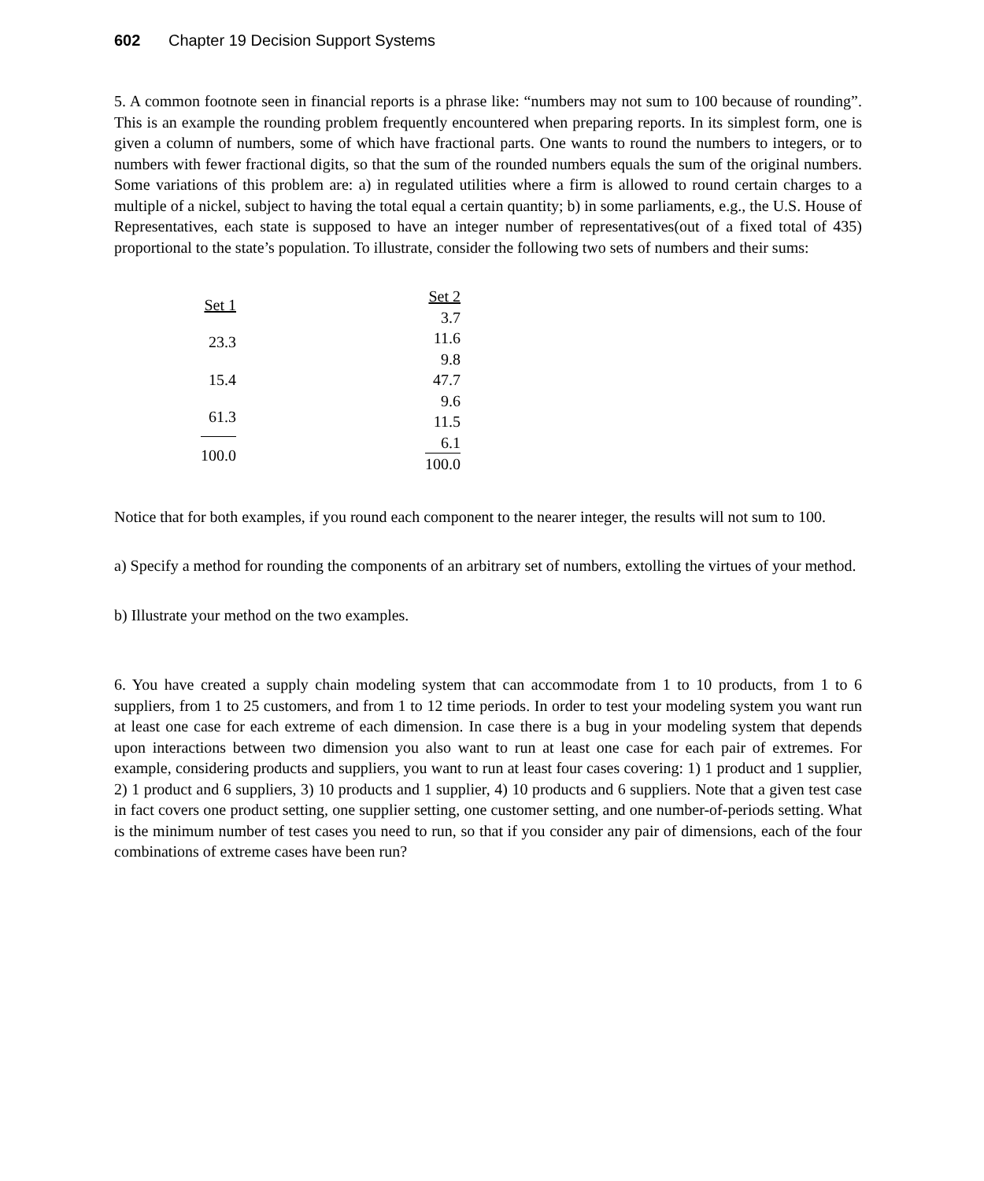602 Chapter 19 Decision Support Systems
5. A common footnote seen in financial reports is a phrase like: “numbers may not sum to 100 because of rounding”. This is an example the rounding problem frequently encountered when preparing reports. In its simplest form, one is given a column of numbers, some of which have fractional parts. One wants to round the numbers to integers, or to numbers with fewer fractional digits, so that the sum of the rounded numbers equals the sum of the original numbers. Some variations of this problem are: a) in regulated utilities where a firm is allowed to round certain charges to a multiple of a nickel, subject to having the total equal a certain quantity; b) in some parliaments, e.g., the U.S. House of Representatives, each state is supposed to have an integer number of representatives(out of a fixed total of 435) proportional to the state’s population. To illustrate, consider the following two sets of numbers and their sums:
| Set 1 |
| --- |
| 23.3 |
| 15.4 |
| 61.3 |
| 100.0 |
| Set 2 |
| --- |
| 3.7 |
| 11.6 |
| 9.8 |
| 47.7 |
| 9.6 |
| 11.5 |
| 6.1 |
| 100.0 |
Notice that for both examples, if you round each component to the nearer integer, the results will not sum to 100.
a) Specify a method for rounding the components of an arbitrary set of numbers, extolling the virtues of your method.
b) Illustrate your method on the two examples.
6. You have created a supply chain modeling system that can accommodate from 1 to 10 products, from 1 to 6 suppliers, from 1 to 25 customers, and from 1 to 12 time periods. In order to test your modeling system you want run at least one case for each extreme of each dimension. In case there is a bug in your modeling system that depends upon interactions between two dimension you also want to run at least one case for each pair of extremes. For example, considering products and suppliers, you want to run at least four cases covering: 1) 1 product and 1 supplier, 2) 1 product and 6 suppliers, 3) 10 products and 1 supplier, 4) 10 products and 6 suppliers. Note that a given test case in fact covers one product setting, one supplier setting, one customer setting, and one number-of-periods setting. What is the minimum number of test cases you need to run, so that if you consider any pair of dimensions, each of the four combinations of extreme cases have been run?